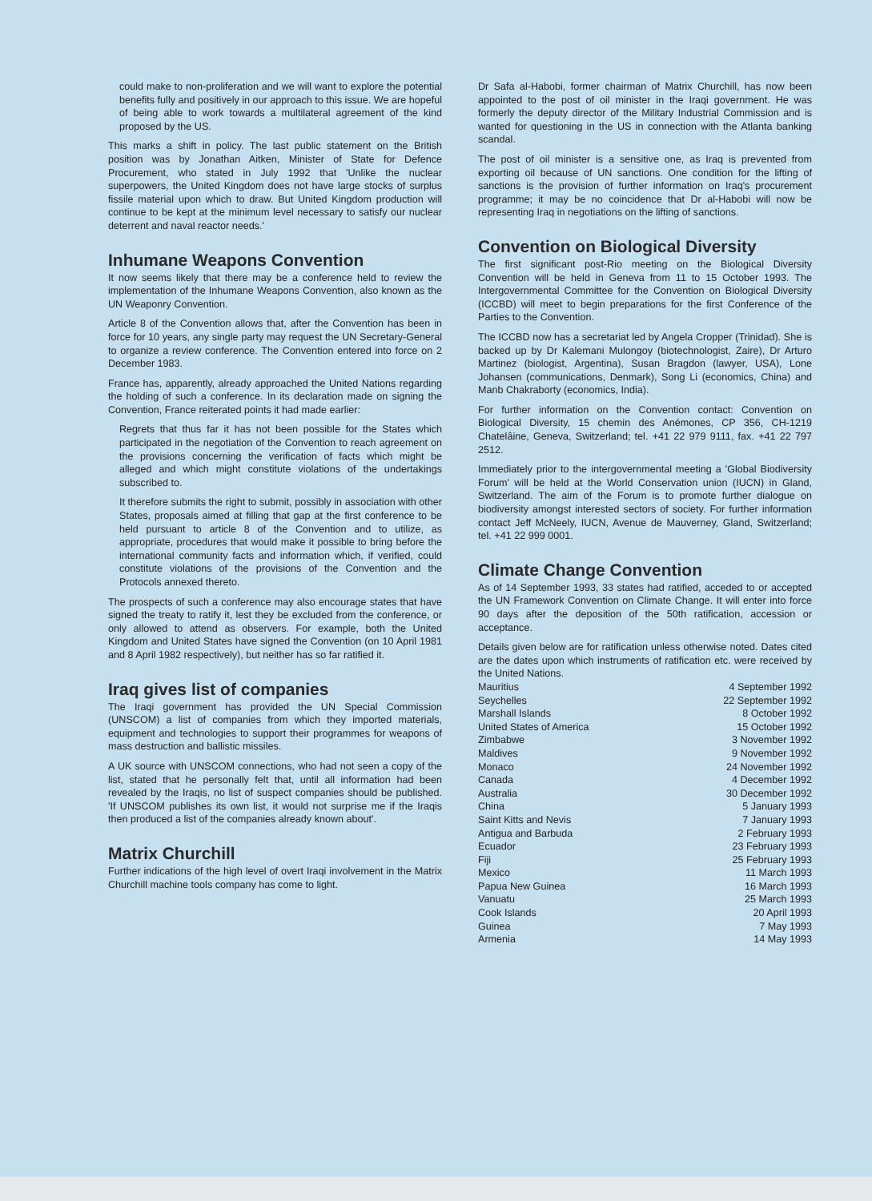could make to non-proliferation and we will want to explore the potential benefits fully and positively in our approach to this issue. We are hopeful of being able to work towards a multilateral agreement of the kind proposed by the US.
This marks a shift in policy. The last public statement on the British position was by Jonathan Aitken, Minister of State for Defence Procurement, who stated in July 1992 that 'Unlike the nuclear superpowers, the United Kingdom does not have large stocks of surplus fissile material upon which to draw. But United Kingdom production will continue to be kept at the minimum level necessary to satisfy our nuclear deterrent and naval reactor needs.'
Inhumane Weapons Convention
It now seems likely that there may be a conference held to review the implementation of the Inhumane Weapons Convention, also known as the UN Weaponry Convention.
Article 8 of the Convention allows that, after the Convention has been in force for 10 years, any single party may request the UN Secretary-General to organize a review conference. The Convention entered into force on 2 December 1983.
France has, apparently, already approached the United Nations regarding the holding of such a conference. In its declaration made on signing the Convention, France reiterated points it had made earlier:
Regrets that thus far it has not been possible for the States which participated in the negotiation of the Convention to reach agreement on the provisions concerning the verification of facts which might be alleged and which might constitute violations of the undertakings subscribed to.
It therefore submits the right to submit, possibly in association with other States, proposals aimed at filling that gap at the first conference to be held pursuant to article 8 of the Convention and to utilize, as appropriate, procedures that would make it possible to bring before the international community facts and information which, if verified, could constitute violations of the provisions of the Convention and the Protocols annexed thereto.
The prospects of such a conference may also encourage states that have signed the treaty to ratify it, lest they be excluded from the conference, or only allowed to attend as observers. For example, both the United Kingdom and United States have signed the Convention (on 10 April 1981 and 8 April 1982 respectively), but neither has so far ratified it.
Iraq gives list of companies
The Iraqi government has provided the UN Special Commission (UNSCOM) a list of companies from which they imported materials, equipment and technologies to support their programmes for weapons of mass destruction and ballistic missiles.
A UK source with UNSCOM connections, who had not seen a copy of the list, stated that he personally felt that, until all information had been revealed by the Iraqis, no list of suspect companies should be published. 'If UNSCOM publishes its own list, it would not surprise me if the Iraqis then produced a list of the companies already known about'.
Matrix Churchill
Further indications of the high level of overt Iraqi involvement in the Matrix Churchill machine tools company has come to light.
Dr Safa al-Habobi, former chairman of Matrix Churchill, has now been appointed to the post of oil minister in the Iraqi government. He was formerly the deputy director of the Military Industrial Commission and is wanted for questioning in the US in connection with the Atlanta banking scandal.
The post of oil minister is a sensitive one, as Iraq is prevented from exporting oil because of UN sanctions. One condition for the lifting of sanctions is the provision of further information on Iraq's procurement programme; it may be no coincidence that Dr al-Habobi will now be representing Iraq in negotiations on the lifting of sanctions.
Convention on Biological Diversity
The first significant post-Rio meeting on the Biological Diversity Convention will be held in Geneva from 11 to 15 October 1993. The Intergovernmental Committee for the Convention on Biological Diversity (ICCBD) will meet to begin preparations for the first Conference of the Parties to the Convention.
The ICCBD now has a secretariat led by Angela Cropper (Trinidad). She is backed up by Dr Kalemani Mulongoy (biotechnologist, Zaire), Dr Arturo Martinez (biologist, Argentina), Susan Bragdon (lawyer, USA), Lone Johansen (communications, Denmark), Song Li (economics, China) and Manb Chakraborty (economics, India).
For further information on the Convention contact: Convention on Biological Diversity, 15 chemin des Anémones, CP 356, CH-1219 Chatelâine, Geneva, Switzerland; tel. +41 22 979 9111, fax. +41 22 797 2512.
Immediately prior to the intergovernmental meeting a 'Global Biodiversity Forum' will be held at the World Conservation union (IUCN) in Gland, Switzerland. The aim of the Forum is to promote further dialogue on biodiversity amongst interested sectors of society. For further information contact Jeff McNeely, IUCN, Avenue de Mauverney, Gland, Switzerland; tel. +41 22 999 0001.
Climate Change Convention
As of 14 September 1993, 33 states had ratified, acceded to or accepted the UN Framework Convention on Climate Change. It will enter into force 90 days after the deposition of the 50th ratification, accession or acceptance.
Details given below are for ratification unless otherwise noted. Dates cited are the dates upon which instruments of ratification etc. were received by the United Nations.
| Mauritius | 4 September 1992 |
| Seychelles | 22 September 1992 |
| Marshall Islands | 8 October 1992 |
| United States of America | 15 October 1992 |
| Zimbabwe | 3 November 1992 |
| Maldives | 9 November 1992 |
| Monaco | 24 November 1992 |
| Canada | 4 December 1992 |
| Australia | 30 December 1992 |
| China | 5 January 1993 |
| Saint Kitts and Nevis | 7 January 1993 |
| Antigua and Barbuda | 2 February 1993 |
| Ecuador | 23 February 1993 |
| Fiji | 25 February 1993 |
| Mexico | 11 March 1993 |
| Papua New Guinea | 16 March 1993 |
| Vanuatu | 25 March 1993 |
| Cook Islands | 20 April 1993 |
| Guinea | 7 May 1993 |
| Armenia | 14 May 1993 |